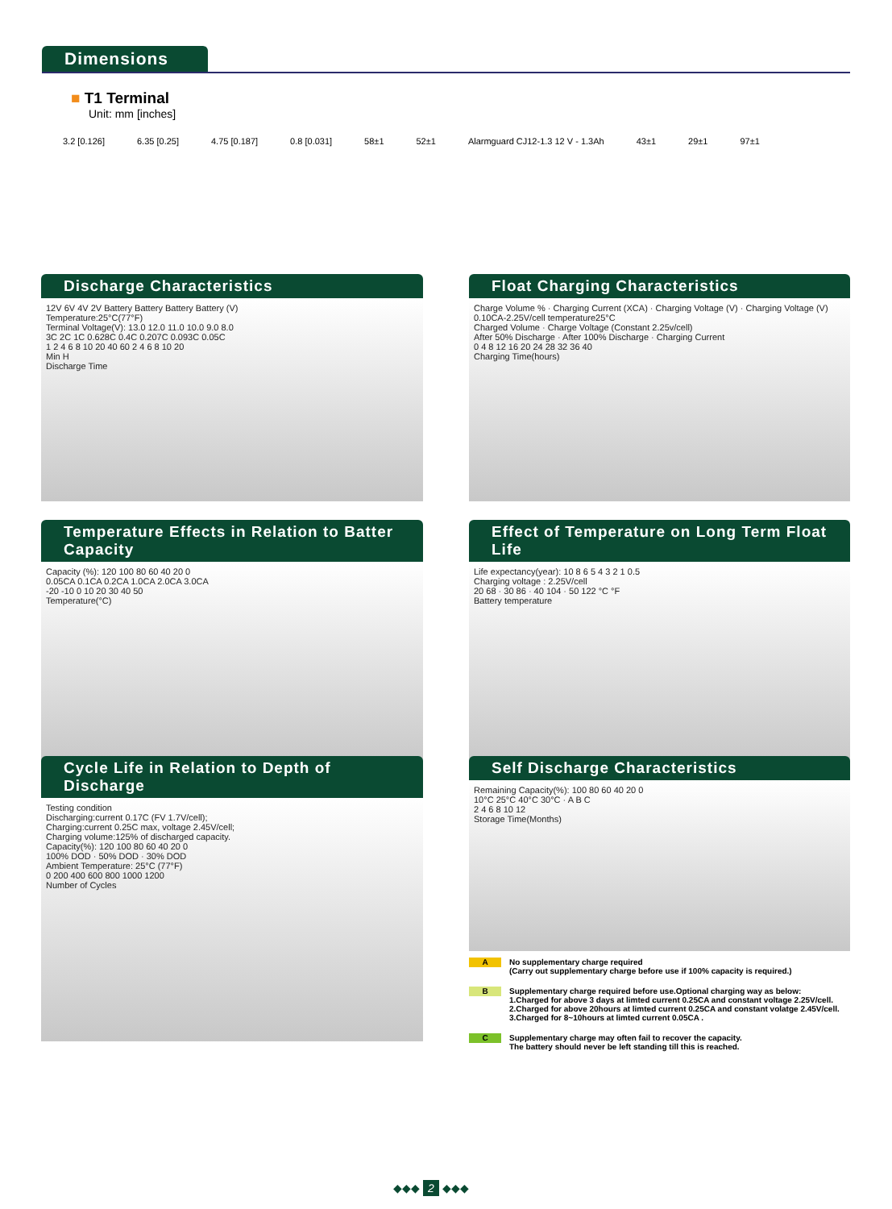Dimensions
■ T1 Terminal
Unit: mm [inches]
3.2 [0.126] 6.35 [0.25] 4.75 [0.187] 0.8 [0.031] 58±1 52±1 Alarmguard CJ12-1.3 12 V - 1.3Ah 43±1 29±1 97±1
Discharge Characteristics
12V 6V 4V 2V Battery Battery Battery Battery (V)
Temperature:25°C(77°F)
Terminal Voltage(V): 13.0 12.0 11.0 10.0 9.0 8.0
3C 2C 1C 0.628C 0.4C 0.207C 0.093C 0.05C
1 2 4 6 8 10 20 40 60 2 4 6 8 10 20
Min H
Discharge Time
Float Charging Characteristics
Charge Volume % · Charging Current (XCA) · Charging Voltage (V) · Charging Voltage (V)
0.10CA-2.25V/cell temperature25°C
Charged Volume · Charge Voltage (Constant 2.25v/cell)
After 50% Discharge · After 100% Discharge · Charging Current
0 4 8 12 16 20 24 28 32 36 40
Charging Time(hours)
Temperature Effects in Relation to Batter Capacity
Capacity (%): 120 100 80 60 40 20 0
0.05CA 0.1CA 0.2CA 1.0CA 2.0CA 3.0CA
-20 -10 0 10 20 30 40 50
Temperature(°C)
Effect of Temperature on Long Term Float Life
Life expectancy(year): 10 8 6 5 4 3 2 1 0.5
Charging voltage : 2.25V/cell
20 68 · 30 86 · 40 104 · 50 122 °C °F
Battery temperature
Cycle Life in Relation to Depth of Discharge
Testing condition
Discharging:current 0.17C (FV 1.7V/cell);
Charging:current 0.25C max, voltage 2.45V/cell;
Charging volume:125% of discharged capacity.
Capacity(%): 120 100 80 60 40 20 0
100% DOD · 50% DOD · 30% DOD
Ambient Temperature: 25°C (77°F)
0 200 400 600 800 1000 1200
Number of Cycles
Self Discharge Characteristics
Remaining Capacity(%): 100 80 60 40 20 0
10°C 25°C 40°C 30°C · A B C
2 4 6 8 10 12
Storage Time(Months)
A No supplementary charge required
(Carry out supplementary charge before use if 100% capacity is required.)
B Supplementary charge required before use.Optional charging way as below:
1.Charged for above 3 days at limted current 0.25CA and constant voltage 2.25V/cell.
2.Charged for above 20hours at limted current 0.25CA and constant volatge 2.45V/cell.
3.Charged for 8~10hours at limted current 0.05CA .
C Supplementary charge may often fail to recover the capacity.
The battery should never be left standing till this is reached.
◆◆◆ 2 ◆◆◆